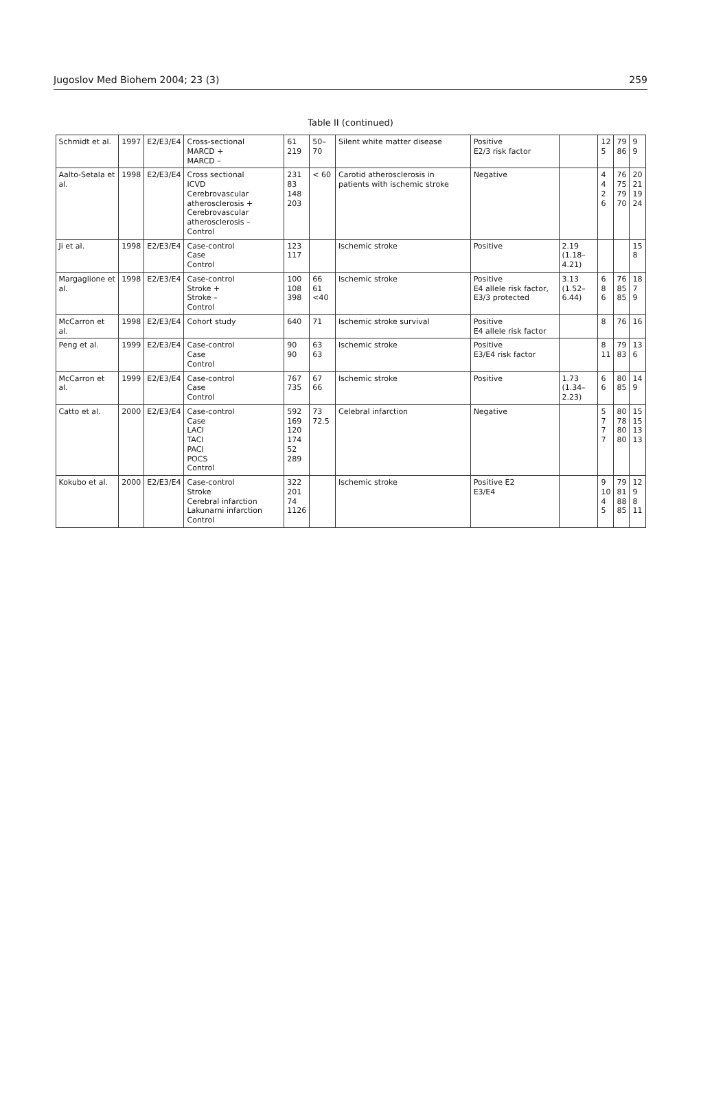Jugoslov Med Biohem 2004; 23 (3) 259
Table II (continued)
| Schmidt et al. | 1997 | E2/E3/E4 | Cross-sectional MARCD + MARCD – | 61 219 | 50–70 | Silent white matter disease | Positive E2/3 risk factor | | 12 5 | 79 86 | 9 9 |
| Aalto-Setala et al. | 1998 | E2/E3/E4 | Cross sectional ICVD Cerebrovascular atherosclerosis + Cerebrovascular atherosclerosis – Control | 231 83 148 203 | < 60 | Carotid atherosclerosis in patients with ischemic stroke | Negative | | 4 4 2 6 | 76 75 79 70 | 20 21 19 24 |
| Ji et al. | 1998 | E2/E3/E4 | Case-control Case Control | 123 117 | | Ischemic stroke | Positive | 2.19 (1.18–4.21) | | | 15 8 |
| Margaglione et al. | 1998 | E2/E3/E4 | Case-control Stroke + Stroke – Control | 100 108 398 | 66 61 <40 | Ischemic stroke | Positive E4 allele risk factor, E3/3 protected | 3.13 (1.52–6.44) | 6 8 6 | 76 85 85 | 18 7 9 |
| McCarron et al. | 1998 | E2/E3/E4 | Cohort study | 640 | 71 | Ischemic stroke survival | Positive E4 allele risk factor | | 8 | 76 | 16 |
| Peng et al. | 1999 | E2/E3/E4 | Case-control Case Control | 90 90 | 63 63 | Ischemic stroke | Positive E3/E4 risk factor | | 8 11 | 79 83 | 13 6 |
| McCarron et al. | 1999 | E2/E3/E4 | Case-control Case Control | 767 735 | 67 66 | Ischemic stroke | Positive | 1.73 (1.34–2.23) | 6 6 | 80 85 | 14 9 |
| Catto et al. | 2000 | E2/E3/E4 | Case-control Case LACI TACI PACI POCS Control | 592 169 120 174 52 289 | 73 72.5 | Celebral infarction | Negative | | 5 7 7 7 | 80 78 80 80 | 15 15 13 13 |
| Kokubo et al. | 2000 | E2/E3/E4 | Case-control Stroke Cerebral infarction Lakunarni infarction Control | 322 201 74 1126 | | Ischemic stroke | Positive E2 E3/E4 | | 9 10 4 5 | 79 81 88 85 | 12 9 8 11 |